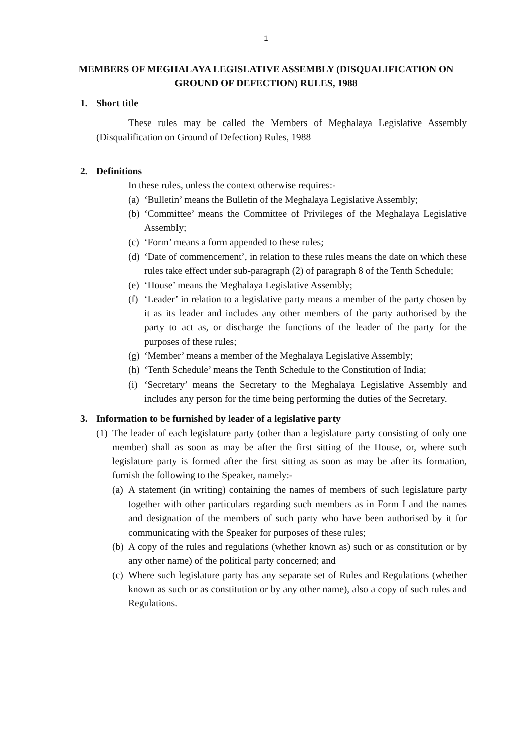1
MEMBERS OF MEGHALAYA LEGISLATIVE ASSEMBLY (DISQUALIFICATION ON GROUND OF DEFECTION) RULES, 1988
1. Short title
These rules may be called the Members of Meghalaya Legislative Assembly (Disqualification on Ground of Defection) Rules, 1988
2. Definitions
In these rules, unless the context otherwise requires:-
(a) ‘Bulletin’ means the Bulletin of the Meghalaya Legislative Assembly;
(b) ‘Committee’ means the Committee of Privileges of the Meghalaya Legislative Assembly;
(c) ‘Form’ means a form appended to these rules;
(d) ‘Date of commencement’, in relation to these rules means the date on which these rules take effect under sub-paragraph (2) of paragraph 8 of the Tenth Schedule;
(e) ‘House’ means the Meghalaya Legislative Assembly;
(f) ‘Leader’ in relation to a legislative party means a member of the party chosen by it as its leader and includes any other members of the party authorised by the party to act as, or discharge the functions of the leader of the party for the purposes of these rules;
(g) ‘Member’ means a member of the Meghalaya Legislative Assembly;
(h) ‘Tenth Schedule’ means the Tenth Schedule to the Constitution of India;
(i) ‘Secretary’ means the Secretary to the Meghalaya Legislative Assembly and includes any person for the time being performing the duties of the Secretary.
3. Information to be furnished by leader of a legislative party
(1) The leader of each legislature party (other than a legislature party consisting of only one member) shall as soon as may be after the first sitting of the House, or, where such legislature party is formed after the first sitting as soon as may be after its formation, furnish the following to the Speaker, namely:-
(a) A statement (in writing) containing the names of members of such legislature party together with other particulars regarding such members as in Form I and the names and designation of the members of such party who have been authorised by it for communicating with the Speaker for purposes of these rules;
(b) A copy of the rules and regulations (whether known as) such or as constitution or by any other name) of the political party concerned; and
(c) Where such legislature party has any separate set of Rules and Regulations (whether known as such or as constitution or by any other name), also a copy of such rules and Regulations.